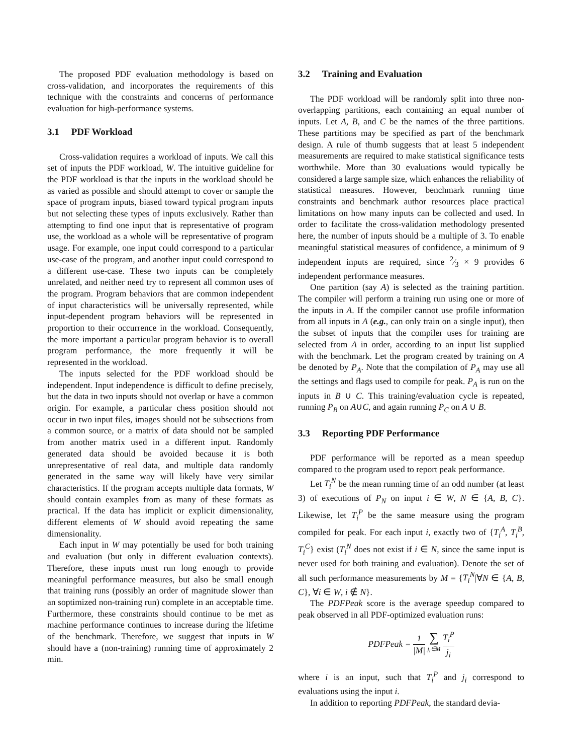The proposed PDF evaluation methodology is based on cross-validation, and incorporates the requirements of this technique with the constraints and concerns of performance evaluation for high-performance systems.
3.1 PDF Workload
Cross-validation requires a workload of inputs. We call this set of inputs the PDF workload, W. The intuitive guideline for the PDF workload is that the inputs in the workload should be as varied as possible and should attempt to cover or sample the space of program inputs, biased toward typical program inputs but not selecting these types of inputs exclusively. Rather than attempting to find one input that is representative of program use, the workload as a whole will be representative of program usage. For example, one input could correspond to a particular use-case of the program, and another input could correspond to a different use-case. These two inputs can be completely unrelated, and neither need try to represent all common uses of the program. Program behaviors that are common independent of input characteristics will be universally represented, while input-dependent program behaviors will be represented in proportion to their occurrence in the workload. Consequently, the more important a particular program behavior is to overall program performance, the more frequently it will be represented in the workload.
The inputs selected for the PDF workload should be independent. Input independence is difficult to define precisely, but the data in two inputs should not overlap or have a common origin. For example, a particular chess position should not occur in two input files, images should not be subsections from a common source, or a matrix of data should not be sampled from another matrix used in a different input. Randomly generated data should be avoided because it is both unrepresentative of real data, and multiple data randomly generated in the same way will likely have very similar characteristics. If the program accepts multiple data formats, W should contain examples from as many of these formats as practical. If the data has implicit or explicit dimensionality, different elements of W should avoid repeating the same dimensionality.
Each input in W may potentially be used for both training and evaluation (but only in different evaluation contexts). Therefore, these inputs must run long enough to provide meaningful performance measures, but also be small enough that training runs (possibly an order of magnitude slower than an soptimized non-training run) complete in an acceptable time. Furthermore, these constraints should continue to be met as machine performance continues to increase during the lifetime of the benchmark. Therefore, we suggest that inputs in W should have a (non-training) running time of approximately 2 min.
3.2 Training and Evaluation
The PDF workload will be randomly split into three non-overlapping partitions, each containing an equal number of inputs. Let A, B, and C be the names of the three partitions. These partitions may be specified as part of the benchmark design. A rule of thumb suggests that at least 5 independent measurements are required to make statistical significance tests worthwhile. More than 30 evaluations would typically be considered a large sample size, which enhances the reliability of statistical measures. However, benchmark running time constraints and benchmark author resources place practical limitations on how many inputs can be collected and used. In order to facilitate the cross-validation methodology presented here, the number of inputs should be a multiple of 3. To enable meaningful statistical measures of confidence, a minimum of 9 independent inputs are required, since 2⁄3 × 9 provides 6 independent performance measures.
One partition (say A) is selected as the training partition. The compiler will perform a training run using one or more of the inputs in A. If the compiler cannot use profile information from all inputs in A (e.g., can only train on a single input), then the subset of inputs that the compiler uses for training are selected from A in order, according to an input list supplied with the benchmark. Let the program created by training on A be denoted by P<sub>A</sub>. Note that the compilation of P<sub>A</sub> may use all the settings and flags used to compile for peak. P<sub>A</sub> is run on the inputs in B ∪ C. This training/evaluation cycle is repeated, running P<sub>B</sub> on A∪C, and again running P<sub>C</sub> on A ∪ B.
3.3 Reporting PDF Performance
PDF performance will be reported as a mean speedup compared to the program used to report peak performance.
Let T<sub>i</sub><sup>N</sup> be the mean running time of an odd number (at least 3) of executions of P<sub>N</sub> on input i ∈ W, N ∈ {A, B, C}. Likewise, let T<sub>i</sub><sup>P</sup> be the same measure using the program compiled for peak. For each input i, exactly two of {T<sub>i</sub><sup>A</sup>, T<sub>i</sub><sup>B</sup>, T<sub>i</sub><sup>C</sup>} exist (T<sub>i</sub><sup>N</sup> does not exist if i ∈ N, since the same input is never used for both training and evaluation). Denote the set of all such performance measurements by M = {T<sub>i</sub><sup>N</sup>|∀N ∈ {A, B, C}, ∀i ∈ W, i ∉ N}.
The PDFPeak score is the average speedup compared to peak observed in all PDF-optimized evaluation runs:
PDFPeak = 1 |M| ∑ j<sub>i</sub>∈M T<sub>i</sub><sup>P</sup> j<sub>i</sub>
where i is an input, such that T<sub>i</sub><sup>P</sup> and j<sub>i</sub> correspond to evaluations using the input i.
In addition to reporting PDFPeak, the standard devia-